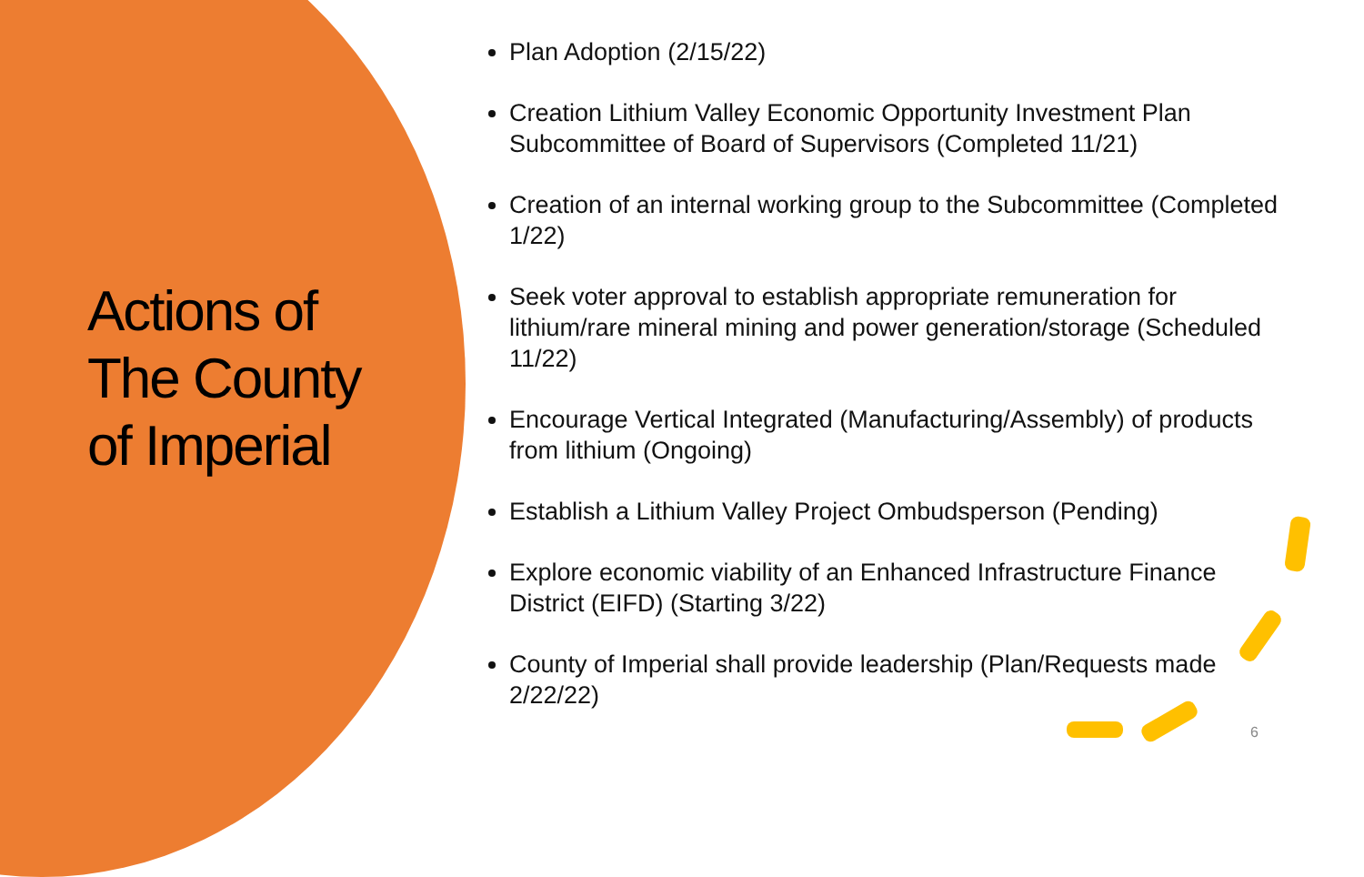Actions of The County of Imperial
Plan Adoption (2/15/22)
Creation Lithium Valley Economic Opportunity Investment Plan Subcommittee of Board of Supervisors (Completed 11/21)
Creation of an internal working group to the Subcommittee (Completed 1/22)
Seek voter approval to establish appropriate remuneration for lithium/rare mineral mining and power generation/storage (Scheduled 11/22)
Encourage Vertical Integrated (Manufacturing/Assembly) of products from lithium (Ongoing)
Establish a Lithium Valley Project Ombudsperson (Pending)
Explore economic viability of an Enhanced Infrastructure Finance District (EIFD) (Starting 3/22)
County of Imperial shall provide leadership (Plan/Requests made 2/22/22)
6